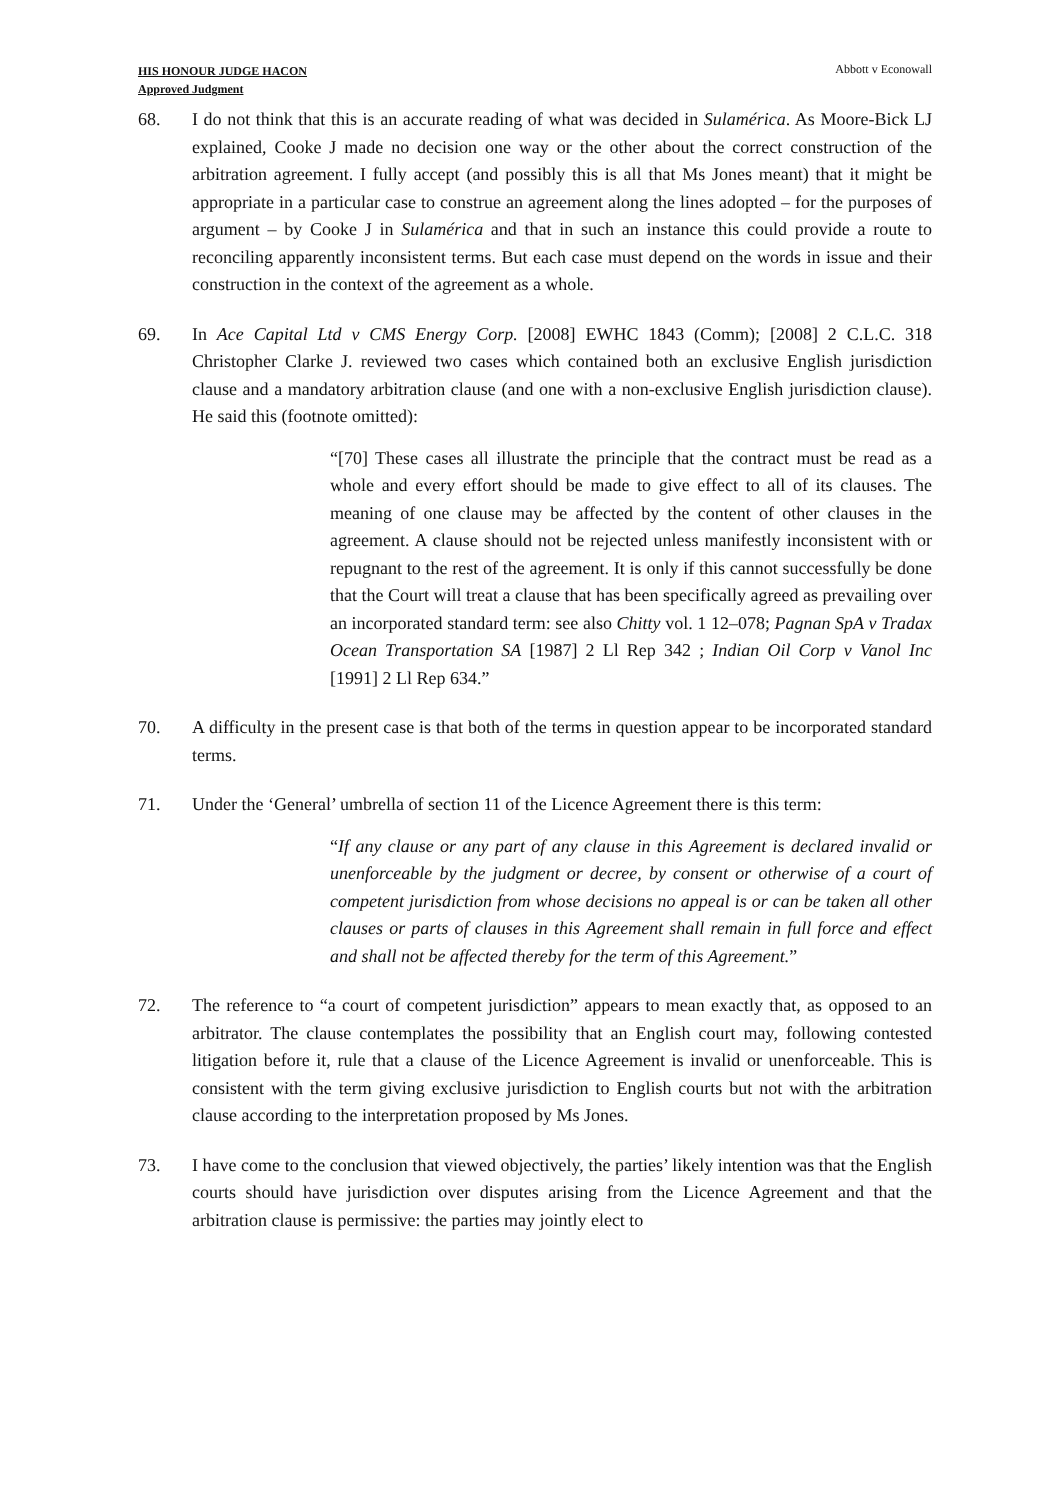HIS HONOUR JUDGE HACON
Approved Judgment
Abbott v Econowall
68. I do not think that this is an accurate reading of what was decided in Sulamérica. As Moore-Bick LJ explained, Cooke J made no decision one way or the other about the correct construction of the arbitration agreement. I fully accept (and possibly this is all that Ms Jones meant) that it might be appropriate in a particular case to construe an agreement along the lines adopted – for the purposes of argument – by Cooke J in Sulamérica and that in such an instance this could provide a route to reconciling apparently inconsistent terms. But each case must depend on the words in issue and their construction in the context of the agreement as a whole.
69. In Ace Capital Ltd v CMS Energy Corp. [2008] EWHC 1843 (Comm); [2008] 2 C.L.C. 318 Christopher Clarke J. reviewed two cases which contained both an exclusive English jurisdiction clause and a mandatory arbitration clause (and one with a non-exclusive English jurisdiction clause). He said this (footnote omitted):
“[70] These cases all illustrate the principle that the contract must be read as a whole and every effort should be made to give effect to all of its clauses. The meaning of one clause may be affected by the content of other clauses in the agreement. A clause should not be rejected unless manifestly inconsistent with or repugnant to the rest of the agreement. It is only if this cannot successfully be done that the Court will treat a clause that has been specifically agreed as prevailing over an incorporated standard term: see also Chitty vol. 1 12–078; Pagnan SpA v Tradax Ocean Transportation SA [1987] 2 Ll Rep 342 ; Indian Oil Corp v Vanol Inc [1991] 2 Ll Rep 634.”
70. A difficulty in the present case is that both of the terms in question appear to be incorporated standard terms.
71. Under the ‘General’ umbrella of section 11 of the Licence Agreement there is this term:
“If any clause or any part of any clause in this Agreement is declared invalid or unenforceable by the judgment or decree, by consent or otherwise of a court of competent jurisdiction from whose decisions no appeal is or can be taken all other clauses or parts of clauses in this Agreement shall remain in full force and effect and shall not be affected thereby for the term of this Agreement.”
72. The reference to “a court of competent jurisdiction” appears to mean exactly that, as opposed to an arbitrator. The clause contemplates the possibility that an English court may, following contested litigation before it, rule that a clause of the Licence Agreement is invalid or unenforceable. This is consistent with the term giving exclusive jurisdiction to English courts but not with the arbitration clause according to the interpretation proposed by Ms Jones.
73. I have come to the conclusion that viewed objectively, the parties’ likely intention was that the English courts should have jurisdiction over disputes arising from the Licence Agreement and that the arbitration clause is permissive: the parties may jointly elect to